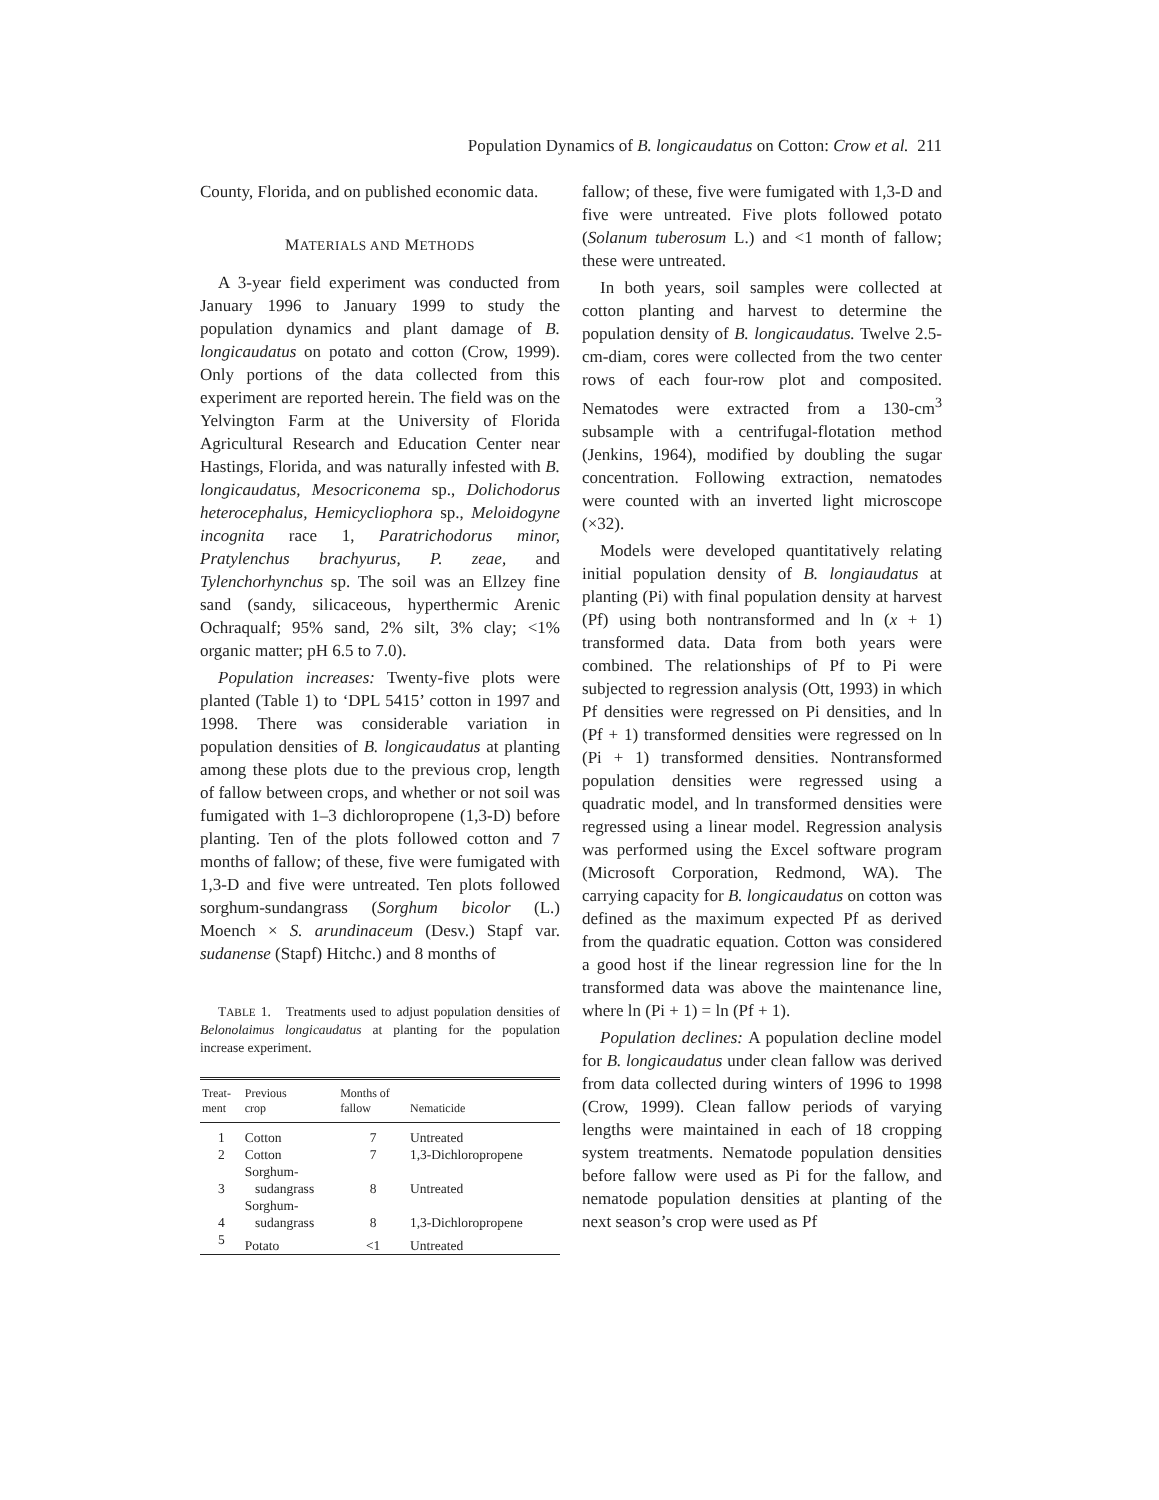Population Dynamics of B. longicaudatus on Cotton: Crow et al. 211
County, Florida, and on published economic data.
MATERIALS AND METHODS
A 3-year field experiment was conducted from January 1996 to January 1999 to study the population dynamics and plant damage of B. longicaudatus on potato and cotton (Crow, 1999). Only portions of the data collected from this experiment are reported herein. The field was on the Yelvington Farm at the University of Florida Agricultural Research and Education Center near Hastings, Florida, and was naturally infested with B. longicaudatus, Mesocriconema sp., Dolichodorus heterocephalus, Hemicycliophora sp., Meloidogyne incognita race 1, Paratrichodorus minor, Pratylenchus brachyurus, P. zeae, and Tylenchorhynchus sp. The soil was an Ellzey fine sand (sandy, silicaceous, hyperthermic Arenic Ochraqualf; 95% sand, 2% silt, 3% clay; <1% organic matter; pH 6.5 to 7.0).
Population increases: Twenty-five plots were planted (Table 1) to ‘DPL 5415’ cotton in 1997 and 1998. There was considerable variation in population densities of B. longicaudatus at planting among these plots due to the previous crop, length of fallow between crops, and whether or not soil was fumigated with 1–3 dichloropropene (1,3-D) before planting. Ten of the plots followed cotton and 7 months of fallow; of these, five were fumigated with 1,3-D and five were untreated. Ten plots followed sorghum-sundangrass (Sorghum bicolor (L.) Moench × S. arundinaceum (Desv.) Stapf var. sudanense (Stapf) Hitchc.) and 8 months of
TABLE 1. Treatments used to adjust population densities of Belonolaimus longicaudatus at planting for the population increase experiment.
| Treat- ment | Previous crop | Months of fallow | Nematicide |
| --- | --- | --- | --- |
| 1 | Cotton | 7 | Untreated |
| 2 | Cotton | 7 | 1,3-Dichloropropene |
| 3 | Sorghum- sudangrass | 8 | Untreated |
| 4 | Sorghum- sudangrass | 8 | 1,3-Dichloropropene |
| 5 | Potato | <1 | Untreated |
fallow; of these, five were fumigated with 1,3-D and five were untreated. Five plots followed potato (Solanum tuberosum L.) and <1 month of fallow; these were untreated.
In both years, soil samples were collected at cotton planting and harvest to determine the population density of B. longicaudatus. Twelve 2.5-cm-diam, cores were collected from the two center rows of each four-row plot and composited. Nematodes were extracted from a 130-cm<sup>3</sup> subsample with a centrifugal-flotation method (Jenkins, 1964), modified by doubling the sugar concentration. Following extraction, nematodes were counted with an inverted light microscope (×32).
Models were developed quantitatively relating initial population density of B. longiaudatus at planting (Pi) with final population density at harvest (Pf) using both nontransformed and ln (x + 1) transformed data. Data from both years were combined. The relationships of Pf to Pi were subjected to regression analysis (Ott, 1993) in which Pf densities were regressed on Pi densities, and ln (Pf + 1) transformed densities were regressed on ln (Pi + 1) transformed densities. Nontransformed population densities were regressed using a quadratic model, and ln transformed densities were regressed using a linear model. Regression analysis was performed using the Excel software program (Microsoft Corporation, Redmond, WA). The carrying capacity for B. longicaudatus on cotton was defined as the maximum expected Pf as derived from the quadratic equation. Cotton was considered a good host if the linear regression line for the ln transformed data was above the maintenance line, where ln (Pi + 1) = ln (Pf + 1).
Population declines: A population decline model for B. longicaudatus under clean fallow was derived from data collected during winters of 1996 to 1998 (Crow, 1999). Clean fallow periods of varying lengths were maintained in each of 18 cropping system treatments. Nematode population densities before fallow were used as Pi for the fallow, and nematode population densities at planting of the next season’s crop were used as Pf